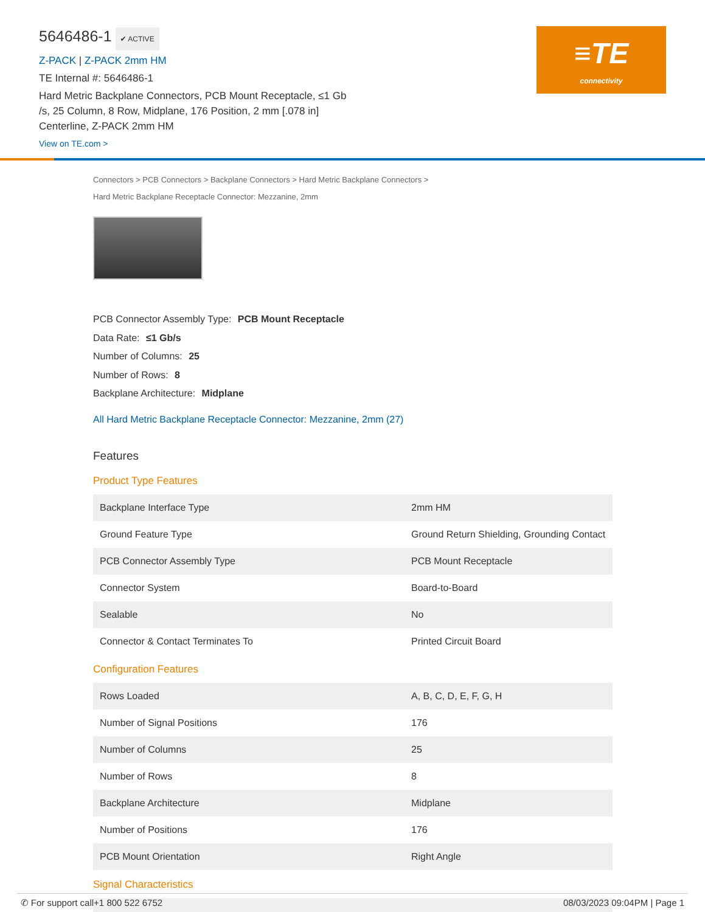≡TE
connectivity
5646486-1
✔ ACTIVE
Z-PACK | Z-PACK 2mm HM
TE Internal #: 5646486-1
Hard Metric Backplane Connectors, PCB Mount Receptacle, ≤1 Gb /s, 25 Column, 8 Row, Midplane, 176 Position, 2 mm [.078 in] Centerline, Z-PACK 2mm HM
View on TE.com >
Connectors > PCB Connectors > Backplane Connectors > Hard Metric Backplane Connectors >
Hard Metric Backplane Receptacle Connector: Mezzanine, 2mm
PCB Connector Assembly Type: PCB Mount Receptacle
Data Rate: ≤1 Gb/s
Number of Columns: 25
Number of Rows: 8
Backplane Architecture: Midplane
All Hard Metric Backplane Receptacle Connector: Mezzanine, 2mm (27)
Features
Product Type Features
| Backplane Interface Type | 2mm HM |
| Ground Feature Type | Ground Return Shielding, Grounding Contact |
| PCB Connector Assembly Type | PCB Mount Receptacle |
| Connector System | Board-to-Board |
| Sealable | No |
| Connector & Contact Terminates To | Printed Circuit Board |
Configuration Features
| Rows Loaded | A, B, C, D, E, F, G, H |
| Number of Signal Positions | 176 |
| Number of Columns | 25 |
| Number of Rows | 8 |
| Backplane Architecture | Midplane |
| Number of Positions | 176 |
| PCB Mount Orientation | Right Angle |
Signal Characteristics
✆ For support call+1 800 522 6752 08/03/2023 09:04PM | Page 1